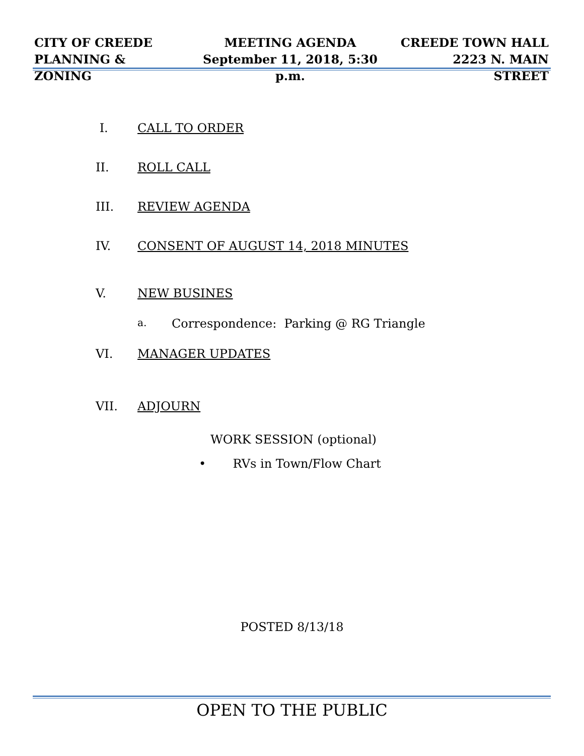CITY OF CREEDE
PLANNING & ZONING
MEETING AGENDA
September 11, 2018, 5:30 p.m.
CREEDE TOWN HALL
2223 N. MAIN STREET
I. CALL TO ORDER
II. ROLL CALL
III. REVIEW AGENDA
IV. CONSENT OF AUGUST 14, 2018 MINUTES
V. NEW BUSINES
a. Correspondence: Parking @ RG Triangle
VI. MANAGER UPDATES
VII. ADJOURN
WORK SESSION (optional)
• RVs in Town/Flow Chart
POSTED 8/13/18
OPEN TO THE PUBLIC